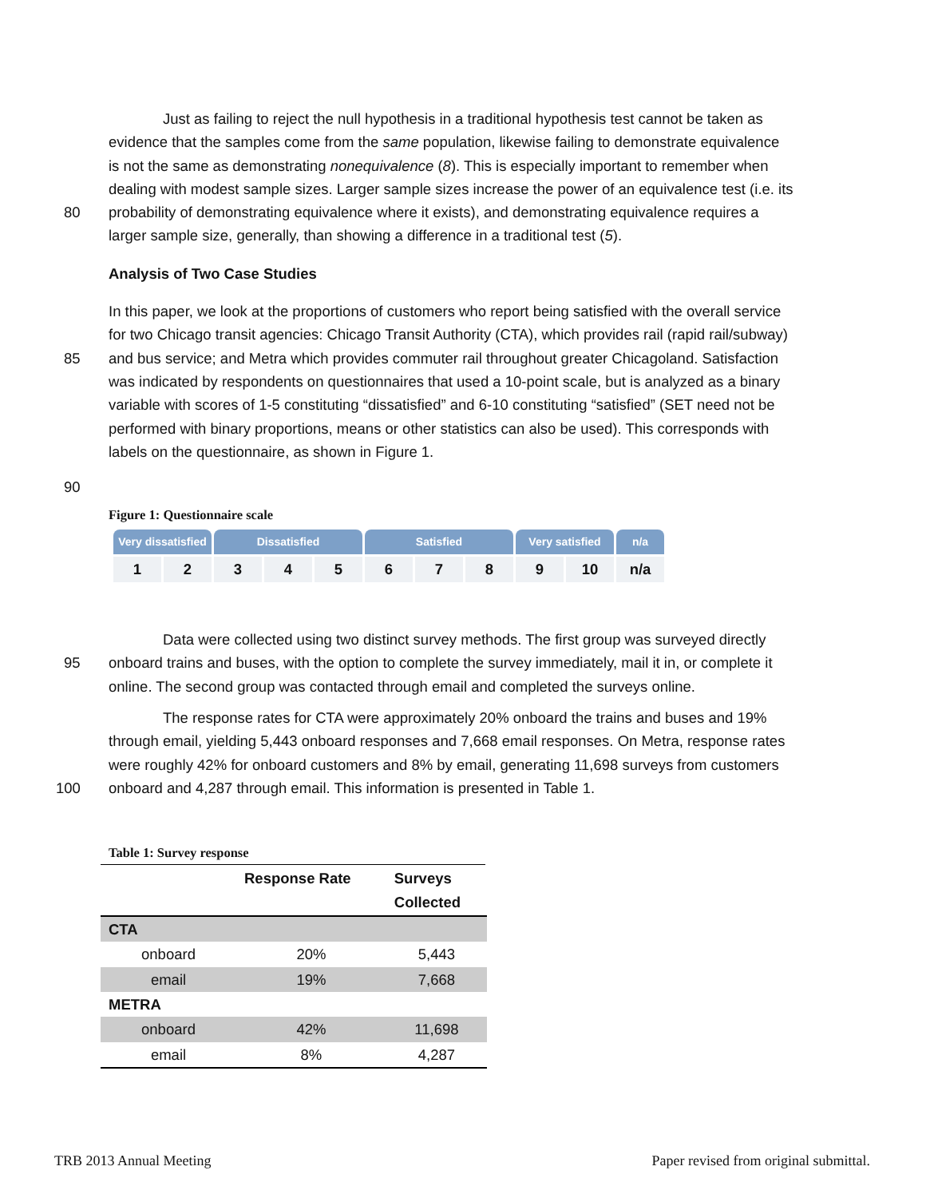Just as failing to reject the null hypothesis in a traditional hypothesis test cannot be taken as
evidence that the samples come from the same population, likewise failing to demonstrate equivalence
is not the same as demonstrating nonequivalence (8). This is especially important to remember when
dealing with modest sample sizes. Larger sample sizes increase the power of an equivalence test (i.e. its
80 probability of demonstrating equivalence where it exists), and demonstrating equivalence requires a
larger sample size, generally, than showing a difference in a traditional test (5).
Analysis of Two Case Studies
In this paper, we look at the proportions of customers who report being satisfied with the overall service
for two Chicago transit agencies: Chicago Transit Authority (CTA), which provides rail (rapid rail/subway)
85 and bus service; and Metra which provides commuter rail throughout greater Chicagoland. Satisfaction
was indicated by respondents on questionnaires that used a 10-point scale, but is analyzed as a binary
variable with scores of 1-5 constituting “dissatisfied” and 6-10 constituting “satisfied” (SET need not be
performed with binary proportions, means or other statistics can also be used). This corresponds with
labels on the questionnaire, as shown in Figure 1.
90
Figure 1: Questionnaire scale
| Very dissatisfied | | Dissatisfied | | | Satisfied | | | Very satisfied | | n/a |
| --- | --- | --- | --- | --- | --- | --- | --- | --- | --- | --- |
| 1 | 2 | 3 | 4 | 5 | 6 | 7 | 8 | 9 | 10 | n/a |
Data were collected using two distinct survey methods. The first group was surveyed directly
95 onboard trains and buses, with the option to complete the survey immediately, mail it in, or complete it
online. The second group was contacted through email and completed the surveys online.
The response rates for CTA were approximately 20% onboard the trains and buses and 19%
through email, yielding 5,443 onboard responses and 7,668 email responses. On Metra, response rates
were roughly 42% for onboard customers and 8% by email, generating 11,698 surveys from customers
100 onboard and 4,287 through email. This information is presented in Table 1.
Table 1: Survey response
| | Response Rate | Surveys Collected |
| --- | --- | --- |
| CTA | | |
| onboard | 20% | 5,443 |
| email | 19% | 7,668 |
| METRA | | |
| onboard | 42% | 11,698 |
| email | 8% | 4,287 |
TRB 2013 Annual Meeting Paper revised from original submittal.